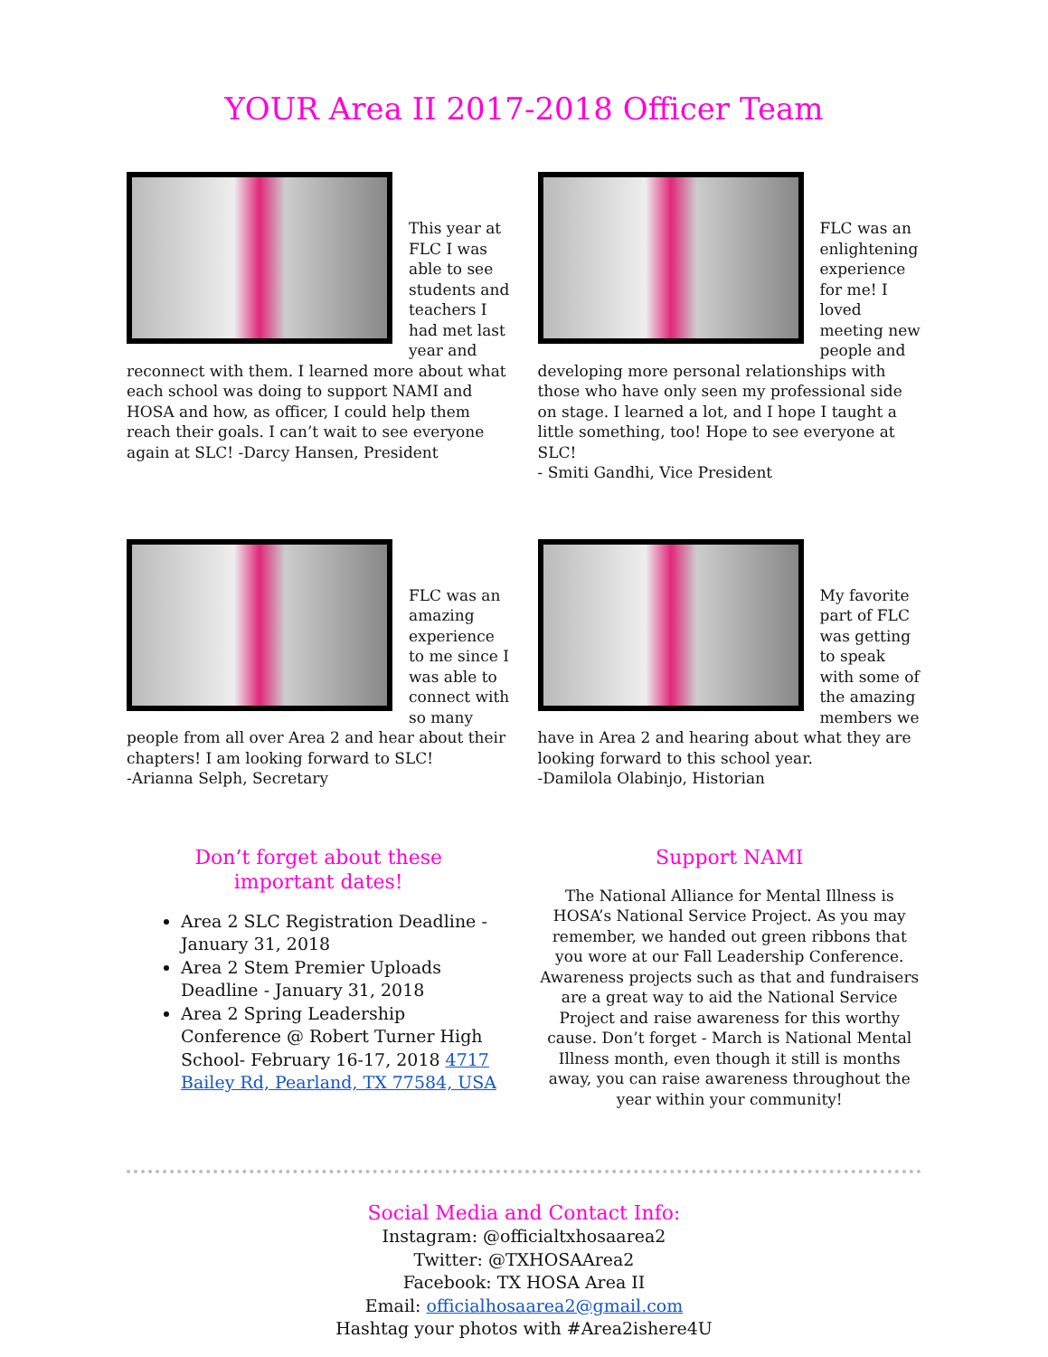YOUR Area II 2017-2018 Officer Team
This year at FLC I was able to see students and teachers I had met last year and reconnect with them. I learned more about what each school was doing to support NAMI and HOSA and how, as officer, I could help them reach their goals. I can’t wait to see everyone again at SLC! -Darcy Hansen, President
FLC was an enlightening experience for me! I loved meeting new people and developing more personal relationships with those who have only seen my professional side on stage. I learned a lot, and I hope I taught a little something, too! Hope to see everyone at SLC!
- Smiti Gandhi, Vice President
FLC was an amazing experience to me since I was able to connect with so many people from all over Area 2 and hear about their chapters! I am looking forward to SLC!
-Arianna Selph, Secretary
My favorite part of FLC was getting to speak with some of the amazing members we have in Area 2 and hearing about what they are looking forward to this school year.
-Damilola Olabinjo, Historian
Don’t forget about these
important dates!
Area 2 SLC Registration Deadline - January 31, 2018
Area 2 Stem Premier Uploads Deadline - January 31, 2018
Area 2 Spring Leadership Conference @ Robert Turner High School- February 16-17, 2018 4717 Bailey Rd, Pearland, TX 77584, USA
Support NAMI
The National Alliance for Mental Illness is HOSA’s National Service Project. As you may remember, we handed out green ribbons that you wore at our Fall Leadership Conference. Awareness projects such as that and fundraisers are a great way to aid the National Service Project and raise awareness for this worthy cause. Don’t forget - March is National Mental Illness month, even though it still is months away, you can raise awareness throughout the year within your community!
Social Media and Contact Info:
Instagram: @officialtxhosaarea2
Twitter: @TXHOSAArea2
Facebook: TX HOSA Area II
Email: officialhosaarea2@gmail.com
Hashtag your photos with #Area2ishere4U